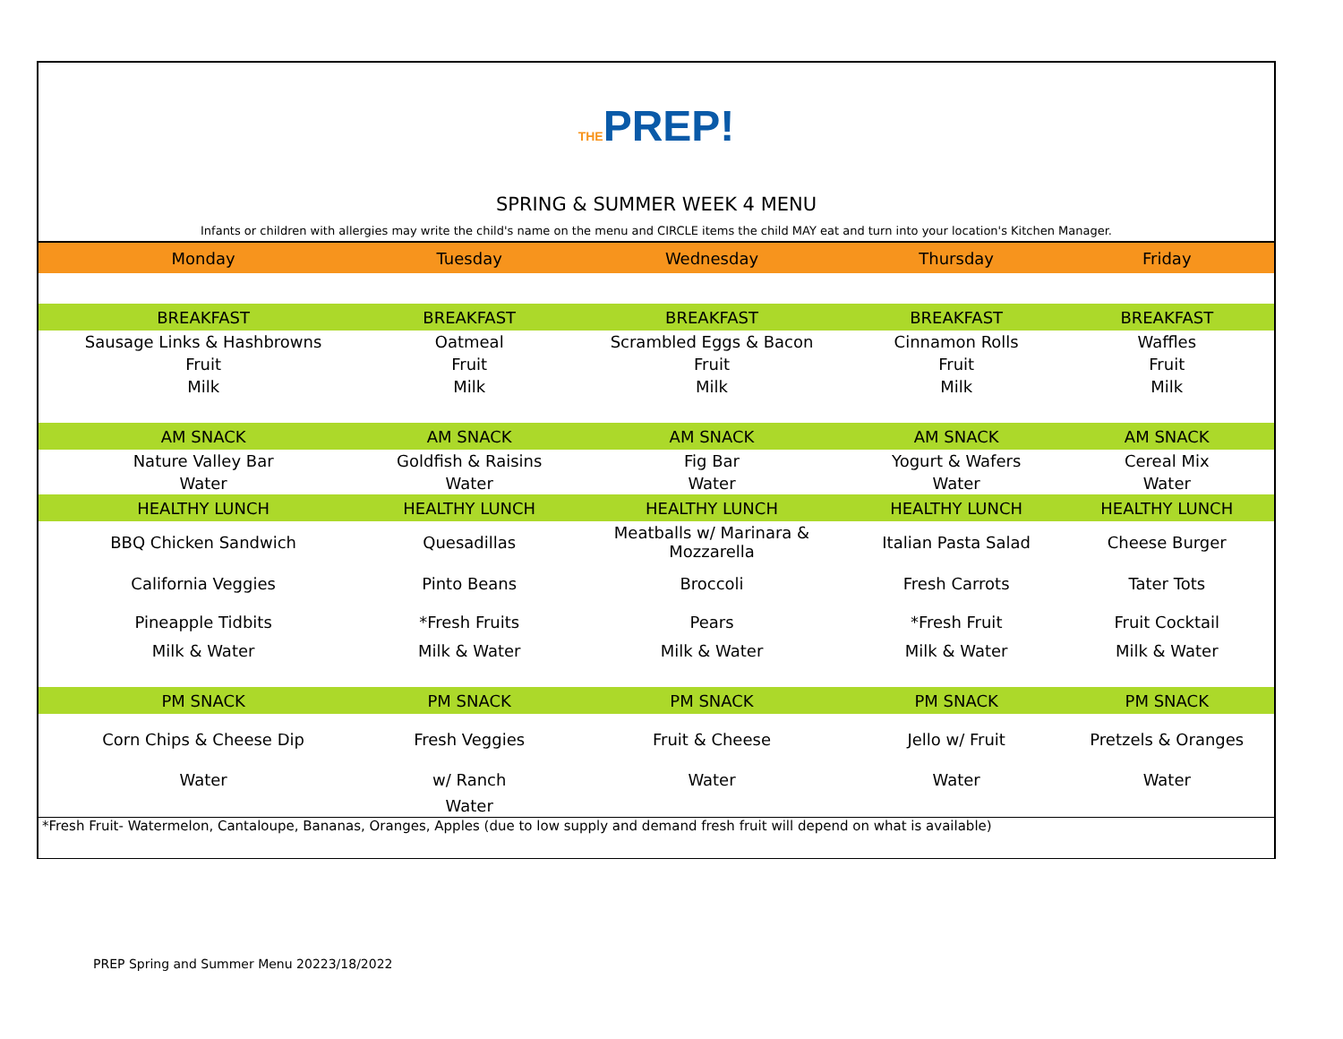THEPREP!
SPRING & SUMMER WEEK 4 MENU
Infants or children with allergies may write the child's name on the menu and CIRCLE items the child MAY eat and turn into your location's Kitchen Manager.
| Monday | Tuesday | Wednesday | Thursday | Friday |
| BREAKFAST | BREAKFAST | BREAKFAST | BREAKFAST | BREAKFAST |
| Sausage Links & Hashbrowns | Oatmeal | Scrambled Eggs & Bacon | Cinnamon Rolls | Waffles |
| Fruit | Fruit | Fruit | Fruit | Fruit |
| Milk | Milk | Milk | Milk | Milk |
| AM SNACK | AM SNACK | AM SNACK | AM SNACK | AM SNACK |
| Nature Valley Bar | Goldfish & Raisins | Fig Bar | Yogurt & Wafers | Cereal Mix |
| Water | Water | Water | Water | Water |
| HEALTHY LUNCH | HEALTHY LUNCH | HEALTHY LUNCH | HEALTHY LUNCH | HEALTHY LUNCH |
| BBQ Chicken Sandwich | Quesadillas | Meatballs w/ Marinara & Mozzarella | Italian Pasta Salad | Cheese Burger |
| California Veggies | Pinto Beans | Broccoli | Fresh Carrots | Tater Tots |
| Pineapple Tidbits | *Fresh Fruits | Pears | *Fresh Fruit | Fruit Cocktail |
| Milk & Water | Milk & Water | Milk & Water | Milk & Water | Milk & Water |
| PM SNACK | PM SNACK | PM SNACK | PM SNACK | PM SNACK |
| Corn Chips & Cheese Dip | Fresh Veggies | Fruit & Cheese | Jello w/ Fruit | Pretzels & Oranges |
| Water | w/ Ranch | Water | Water | Water |
| | Water | | | |
| *Fresh Fruit- Watermelon, Cantaloupe, Bananas, Oranges, Apples (due to low supply and demand fresh fruit will depend on what is available) | | | | |
PREP Spring and Summer Menu 20223/18/2022